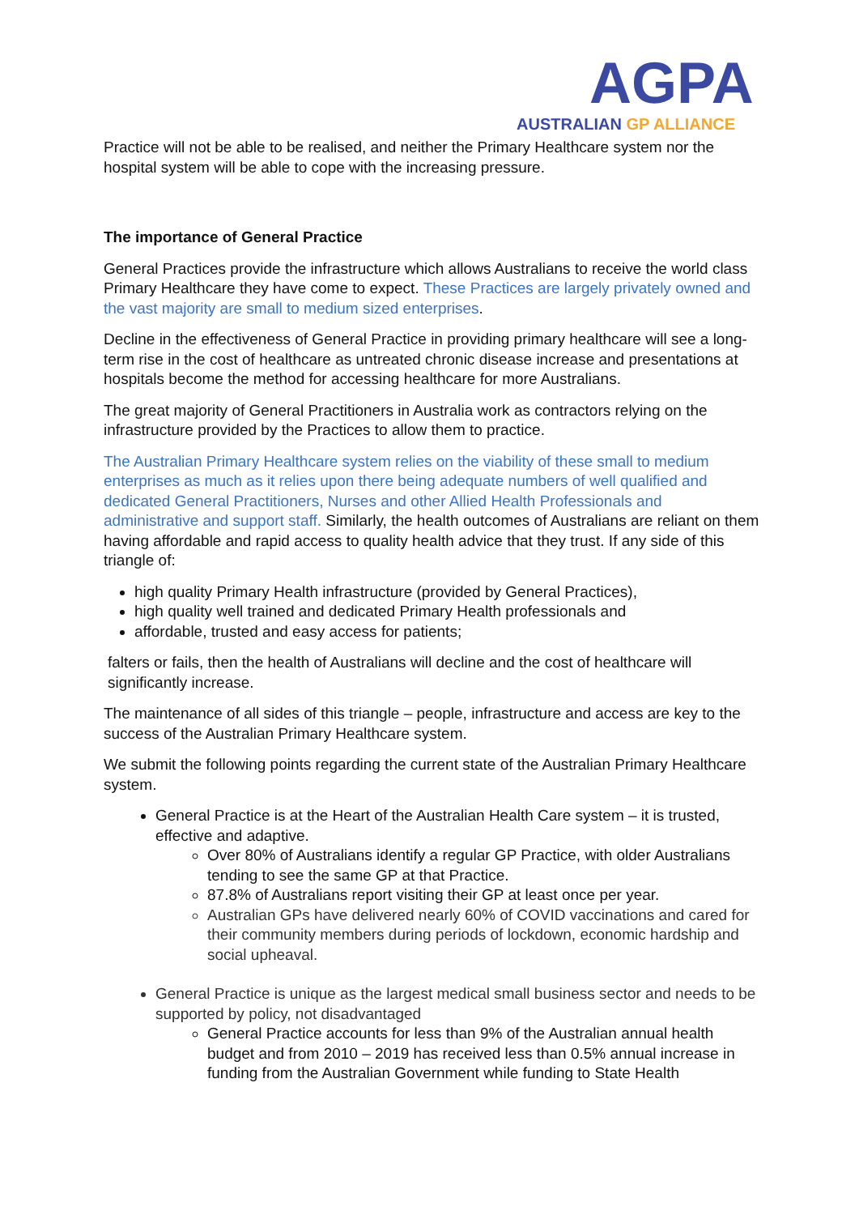AGPA
AUSTRALIAN GP ALLIANCE
Practice will not be able to be realised, and neither the Primary Healthcare system nor the hospital system will be able to cope with the increasing pressure.
The importance of General Practice
General Practices provide the infrastructure which allows Australians to receive the world class Primary Healthcare they have come to expect. These Practices are largely privately owned and the vast majority are small to medium sized enterprises.
Decline in the effectiveness of General Practice in providing primary healthcare will see a long-term rise in the cost of healthcare as untreated chronic disease increase and presentations at hospitals become the method for accessing healthcare for more Australians.
The great majority of General Practitioners in Australia work as contractors relying on the infrastructure provided by the Practices to allow them to practice.
The Australian Primary Healthcare system relies on the viability of these small to medium enterprises as much as it relies upon there being adequate numbers of well qualified and dedicated General Practitioners, Nurses and other Allied Health Professionals and administrative and support staff. Similarly, the health outcomes of Australians are reliant on them having affordable and rapid access to quality health advice that they trust. If any side of this triangle of:
high quality Primary Health infrastructure (provided by General Practices),
high quality well trained and dedicated Primary Health professionals and
affordable, trusted and easy access for patients;
falters or fails, then the health of Australians will decline and the cost of healthcare will significantly increase.
The maintenance of all sides of this triangle – people, infrastructure and access are key to the success of the Australian Primary Healthcare system.
We submit the following points regarding the current state of the Australian Primary Healthcare system.
General Practice is at the Heart of the Australian Health Care system – it is trusted, effective and adaptive.
Over 80% of Australians identify a regular GP Practice, with older Australians tending to see the same GP at that Practice.
87.8% of Australians report visiting their GP at least once per year.
Australian GPs have delivered nearly 60% of COVID vaccinations and cared for their community members during periods of lockdown, economic hardship and social upheaval.
General Practice is unique as the largest medical small business sector and needs to be supported by policy, not disadvantaged
General Practice accounts for less than 9% of the Australian annual health budget and from 2010 – 2019 has received less than 0.5% annual increase in funding from the Australian Government while funding to State Health